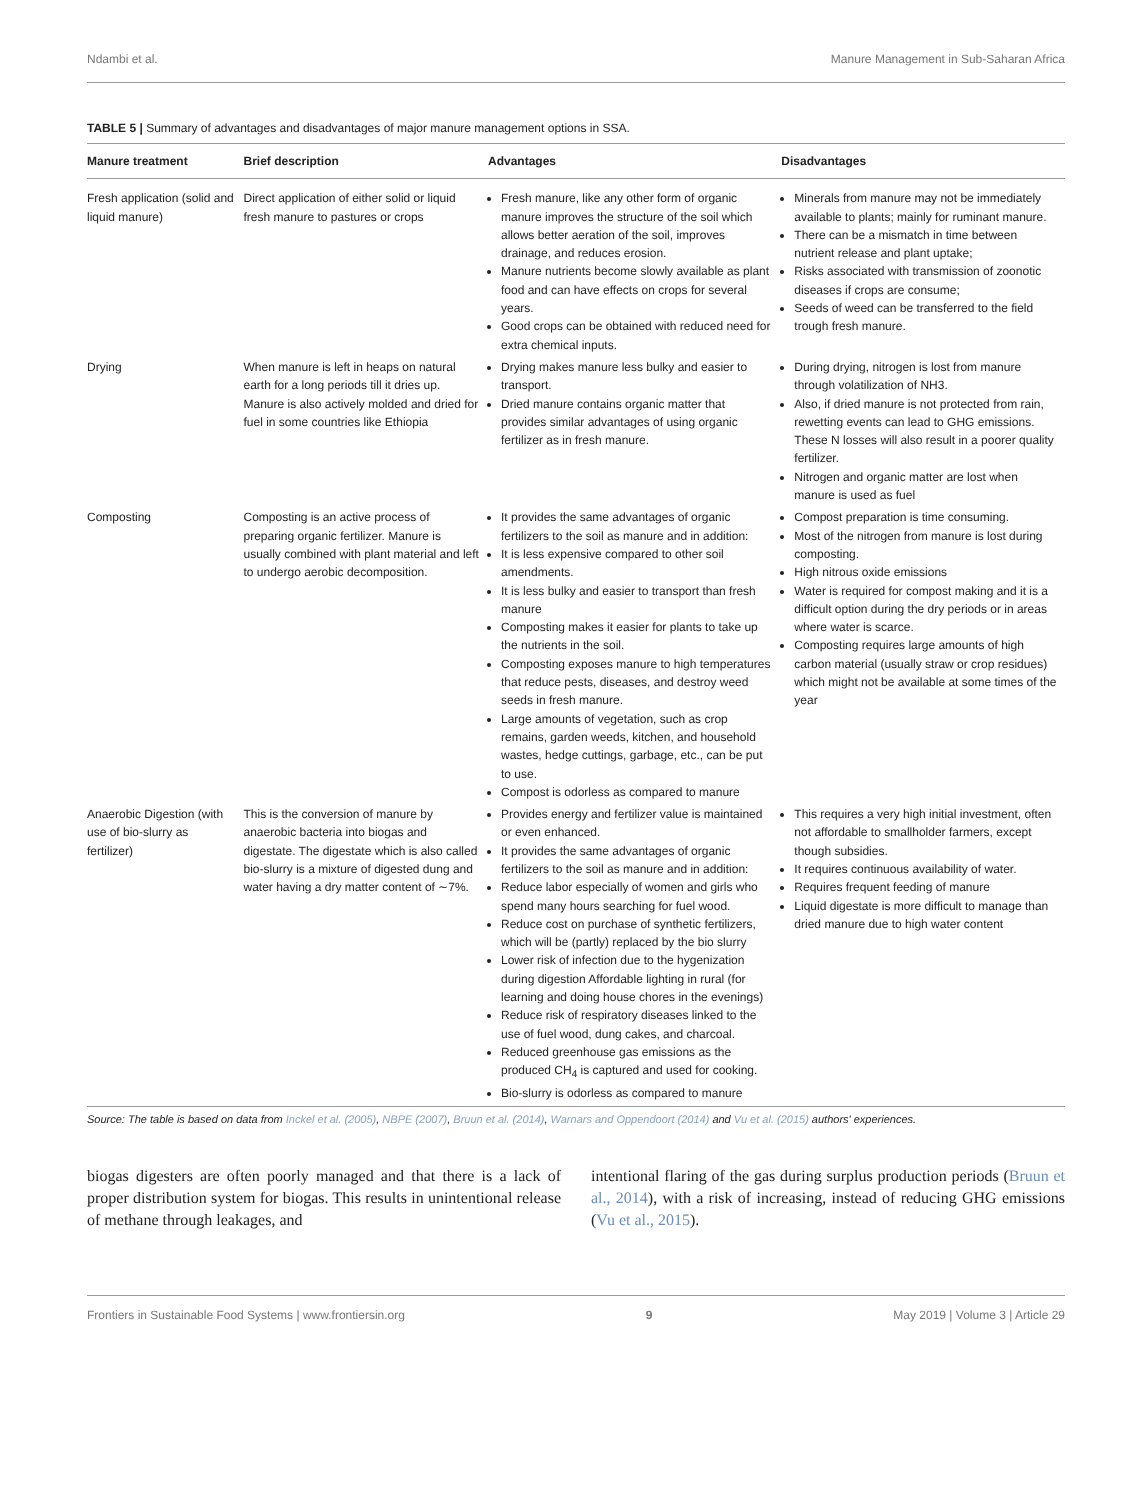Ndambi et al. Manure Management in Sub-Saharan Africa
TABLE 5 | Summary of advantages and disadvantages of major manure management options in SSA.
| Manure treatment | Brief description | Advantages | Disadvantages |
| --- | --- | --- | --- |
| Fresh application (solid and liquid manure) | Direct application of either solid or liquid fresh manure to pastures or crops | Fresh manure, like any other form of organic manure improves the structure of the soil which allows better aeration of the soil, improves drainage, and reduces erosion. Manure nutrients become slowly available as plant food and can have effects on crops for several years. Good crops can be obtained with reduced need for extra chemical inputs. | Minerals from manure may not be immediately available to plants; mainly for ruminant manure. There can be a mismatch in time between nutrient release and plant uptake; Risks associated with transmission of zoonotic diseases if crops are consume; Seeds of weed can be transferred to the field trough fresh manure. |
| Drying | When manure is left in heaps on natural earth for a long periods till it dries up. Manure is also actively molded and dried for fuel in some countries like Ethiopia | Drying makes manure less bulky and easier to transport. Dried manure contains organic matter that provides similar advantages of using organic fertilizer as in fresh manure. | During drying, nitrogen is lost from manure through volatilization of NH3. Also, if dried manure is not protected from rain, rewetting events can lead to GHG emissions. These N losses will also result in a poorer quality fertilizer. Nitrogen and organic matter are lost when manure is used as fuel |
| Composting | Composting is an active process of preparing organic fertilizer. Manure is usually combined with plant material and left to undergo aerobic decomposition. | It provides the same advantages of organic fertilizers to the soil as manure and in addition: It is less expensive compared to other soil amendments. It is less bulky and easier to transport than fresh manure Composting makes it easier for plants to take up the nutrients in the soil. Composting exposes manure to high temperatures that reduce pests, diseases, and destroy weed seeds in fresh manure. Large amounts of vegetation, such as crop remains, garden weeds, kitchen, and household wastes, hedge cuttings, garbage, etc., can be put to use. Compost is odorless as compared to manure | Compost preparation is time consuming. Most of the nitrogen from manure is lost during composting. High nitrous oxide emissions Water is required for compost making and it is a difficult option during the dry periods or in areas where water is scarce. Composting requires large amounts of high carbon material (usually straw or crop residues) which might not be available at some times of the year |
| Anaerobic Digestion (with use of bio-slurry as fertilizer) | This is the conversion of manure by anaerobic bacteria into biogas and digestate. The digestate which is also called bio-slurry is a mixture of digested dung and water having a dry matter content of ∼7%. | Provides energy and fertilizer value is maintained or even enhanced. It provides the same advantages of organic fertilizers to the soil as manure and in addition: Reduce labor especially of women and girls who spend many hours searching for fuel wood. Reduce cost on purchase of synthetic fertilizers, which will be (partly) replaced by the bio slurry Lower risk of infection due to the hygenization during digestion Affordable lighting in rural (for learning and doing house chores in the evenings) Reduce risk of respiratory diseases linked to the use of fuel wood, dung cakes, and charcoal. Reduced greenhouse gas emissions as the produced CH<sub>4</sub> is captured and used for cooking. Bio-slurry is odorless as compared to manure | This requires a very high initial investment, often not affordable to smallholder farmers, except though subsidies. It requires continuous availability of water. Requires frequent feeding of manure Liquid digestate is more difficult to manage than dried manure due to high water content |
Source: The table is based on data from Inckel et al. (2005), NBPE (2007), Bruun et al. (2014), Warnars and Oppendoort (2014) and Vu et al. (2015) authors' experiences.
biogas digesters are often poorly managed and that there is a lack of proper distribution system for biogas. This results in unintentional release of methane through leakages, and
intentional flaring of the gas during surplus production periods (Bruun et al., 2014), with a risk of increasing, instead of reducing GHG emissions (Vu et al., 2015).
Frontiers in Sustainable Food Systems | www.frontiersin.org 9 May 2019 | Volume 3 | Article 29